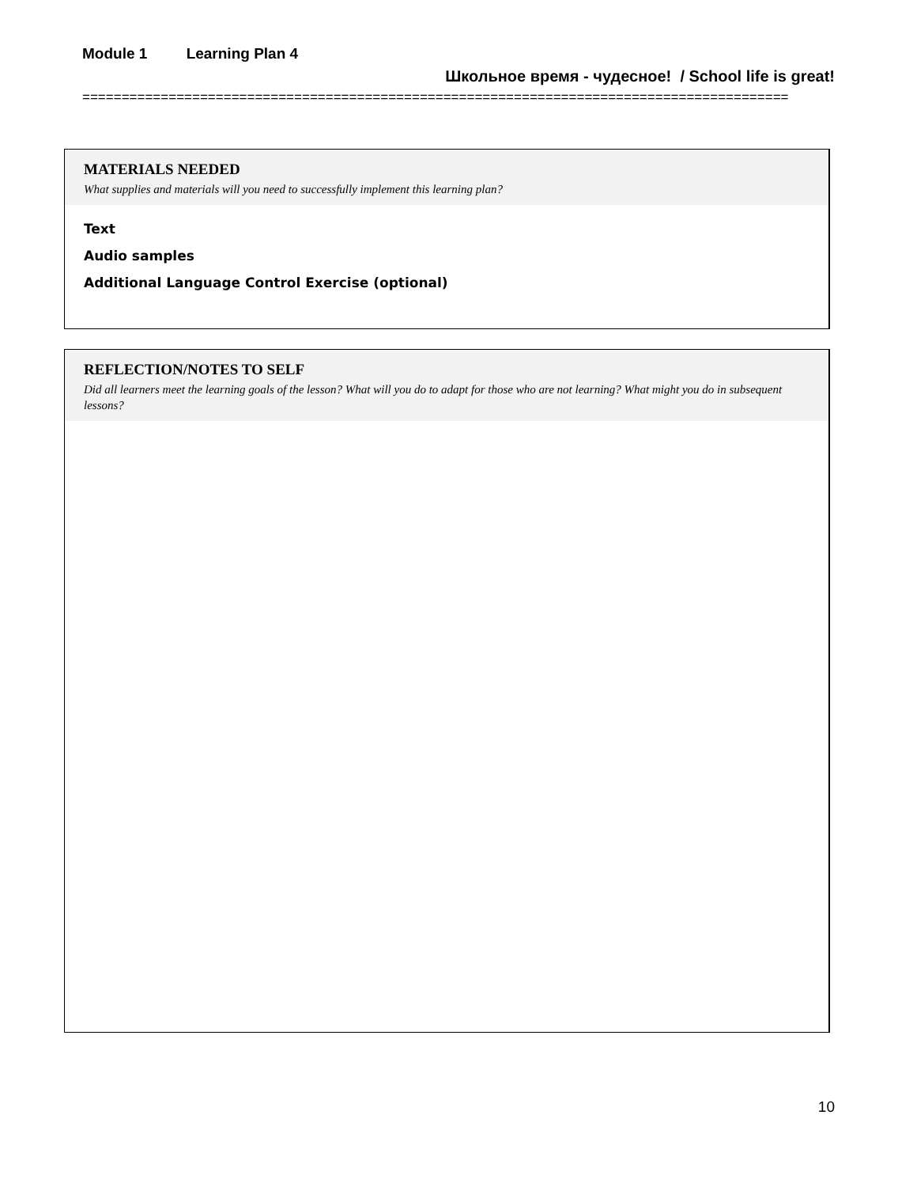Module 1 Learning Plan 4
Школьное время - чудесное! / School life is great!
==========================================================================================
MATERIALS NEEDED
What supplies and materials will you need to successfully implement this learning plan?
Text
Audio samples
Additional Language Control Exercise (optional)
REFLECTION/NOTES TO SELF
Did all learners meet the learning goals of the lesson? What will you do to adapt for those who are not learning? What might you do in subsequent lessons?
10